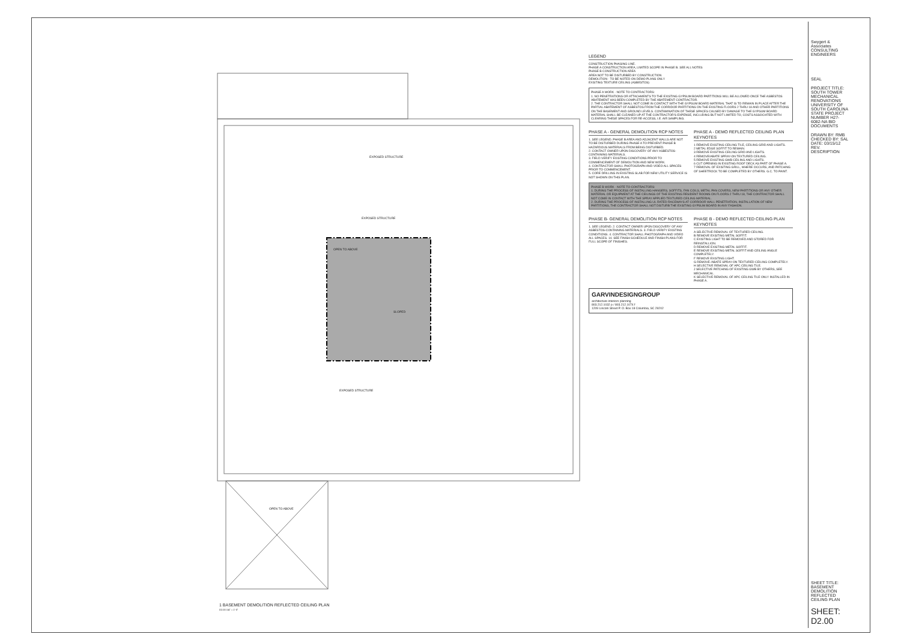EXPOSED STRUCTURE
EXPOSED STRUCTURE
OPEN TO ABOVE
SLOPED
EXPOSED STRUCTURE
OPEN TO ABOVE
1 BASEMENT DEMOLITION REFLECTED CEILING PLAN
D2.00 1/4" = 1'-0"
LEGEND
CONSTRUCTION PHASING LINE.
PHASE A CONSTRUCTION AREA, LIMITED SCOPE IN PHASE B. SEE ALL NOTES
PHASE B CONSTRUCTION AREA
AREA NOT TO BE DISTURBED BY CONSTRUCTION
DEMOLITION - TO BE NOTED ON DEMO PLANS ONLY
EXISTING TEXTURE CEILING (ASBESTOS)
PHASE A WORK - NOTE TO CONTRACTORS:
1. NO PENETRATIONS OR ATTACHMENTS TO THE EXISTING GYPSUM BOARD PARTITIONS WILL BE ALLOWED ONCE THE ASBESTOS ABATEMENT HAS BEEN COMPLETED BY THE ABATEMENT CONTRACTOR.
2. THE CONTRACTOR SHALL NOT COME IN CONTACT WITH THE GYPSUM BOARD MATERIAL THAT IS TO REMAIN IN PLACE AFTER THE PARTIAL ABATEMENT OF ASBESTOS FROM THE CORRIDOR PARTITIONS ON THE EXISTING FLOORS 2 THRU 18 AND OTHER PARTITIONS ON THE BASEMENT AND GROUND LEVELS. CONTAMINATION OF THESE SPACES CAUSED BY DAMAGE TO THE GYPSUM BOARD MATERIAL SHALL BE CLEANED UP AT THE CONTRACTOR'S EXPENSE, INCLUDING BUT NOT LIMITED TO, COSTS ASSOCIATED WITH CLEARING THESE SPACES FOR RE-ACCESS, I.E. AIR SAMPLING.
PHASE A - GENERAL DEMOLITION RCP NOTES
1. SEE LEGEND. PHASE B AREA AND ADJACENT WALLS ARE NOT TO BE DISTURBED DURING PHASE A TO PREVENT PHASE B HAZARDOUS MATERIALS FROM BEING DISTURBED.
2. CONTACT OWNER UPON DISCOVERY OF ANY ASBESTOS-CONTAINING MATERIALS.
3. FIELD VERIFY EXISTING CONDITIONS PRIOR TO COMMENCEMENT OF DEMOLITION AND NEW WORK.
4. CONTRACTOR SHALL PHOTOGRAPH AND VIDEO ALL SPACES PRIOR TO COMMENCEMENT.
5. CORE DRILLING IN EXISTING SLAB FOR NEW UTILITY SERVICE IS NOT SHOWN ON THIS PLAN.
PHASE A - DEMO REFLECTED CEILING PLAN KEYNOTES
1 REMOVE EXISTING CEILING TILE, CEILING GRID AND LIGHTS.
2 METAL EDGE SOFFIT TO REMAIN.
3 REMOVE EXISTING CEILING GRID AND LIGHTS.
4 REMOVE/ABATE SPRAY-ON TEXTURED CEILING.
5 REMOVE EXISTING GWB CEILING AND LIGHTS.
6 CUT OPENING IN EXISTING ROOF DECK AS PART OF PHASE A.
7 REMOVAL OF EXISTING GRILL, WHERE OCCURS, AND PATCHING OF SHEETROCK TO BE COMPLETED BY OTHERS. G.C. TO PAINT.
PHASE B WORK - NOTE TO CONTRACTORS:
1. DURING THE PROCESS OF INSTALLING HANGERS, SOFFITS, FAN COILS, METAL PAN COVERS, NEW PARTITIONS OR ANY OTHER MATERIAL OR EQUIPMENT AT THE CEILINGS OF THE EXISTING RESIDENT ROOMS ON FLOORS 2 THRU 18, THE CONTRACTOR SHALL NOT COME IN CONTACT WITH THE SPRAY APPLIED TEXTURED CEILING MATERIAL.
2. DURING THE PROCESS OF INSTALLING UL RATED RACEWAYS AT CORRIDOR WALL PENETRATION, INSTALLATION OF NEW PARTITIONS, THE CONTRACTOR SHALL NOT DISTURB THE EXISTING GYPSUM BOARD IN ANY FASHION.
PHASE B- GENERAL DEMOLITION RCP NOTES
1. SEE LEGEND. 2. CONTACT OWNER UPON DISCOVERY OF ANY ASBESTOS-CONTAINING MATERIALS. 3. FIELD VERIFY EXISTING CONDITIONS. 4. CONTRACTOR SHALL PHOTOGRAPH AND VIDEO ALL SPACES. 14. SEE FINISH SCHEDULE AND FINISH PLANS FOR FULL SCOPE OF FINISHES.
PHASE B - DEMO REFLECTED CEILING PLAN KEYNOTES
A SELECTIVE REMOVAL OF TEXTURED CEILING.
B REMOVE EXISTING METAL SOFFIT.
C EXISTING LIGHT TO BE REMOVED AND STORED FOR REINSTALLION.
D REMOVE EXISTING METAL SOFFIT.
E REMOVE EXISTING METAL SOFFIT AND CEILING ANGLE COMPLETELY.
F REMOVE EXISTING LIGHT.
G REMOVE /ABATE SPRAY-ON TEXTURED CEILING COMPLETELY.
H SELECTIVE REMOVAL OF APC CEILING TILE.
J SELECTIVE PATCHING OF EXISTING GWB BY OTHERS, SEE MECHANICAL.
K SELECTIVE REMOVAL OF APC CEILING TILE ONLY INSTALLED IN PHASE A.
GARVINDESIGNGROUP
architecture interiors planning
803.212.1032 p / 803.212.1074 f
1209 Lincoln Street P. O. Box 18 Columbia, SC 29202
Swygert & Associates
CONSULTING ENGINEERS
SEAL
PROJECT TITLE: SOUTH TOWER MECHANICAL RENOVATIONS UNIVERSITY OF SOUTH CAROLINA STATE PROJECT NUMBER H27-6082-NA BID DOCUMENTS
DRAWN BY: RMB CHECKED BY: SAL DATE: 03/15/12 REV. DESCRIPTION
SHEET TITLE: BASEMENT DEMOLITION REFLECTED CEILING PLAN
SHEET: D2.00